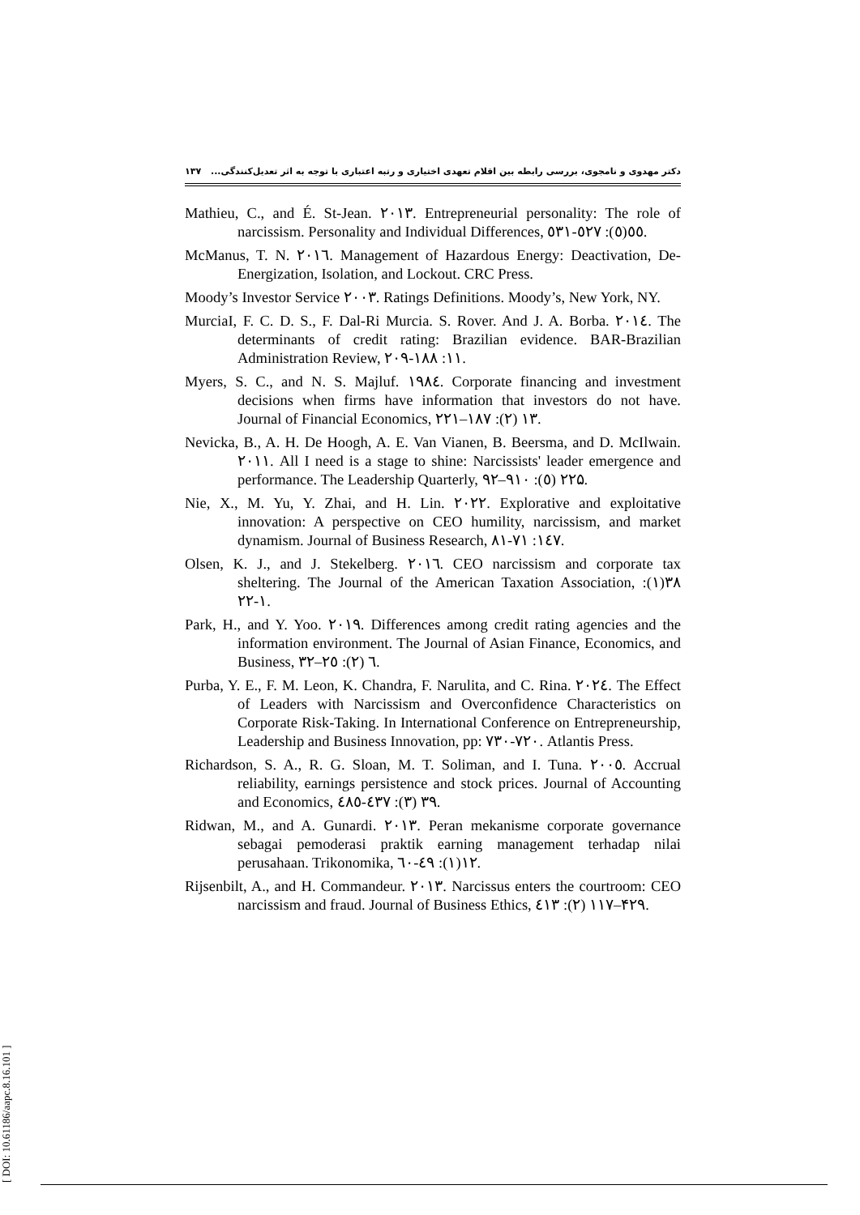دکتر مهدوی و نامجوی، بررسی رابطه بین اقلام تعهدی اختیاری و رتبه اعتباری با توجه به اثر تعدیل‌کنندگی... ۱۳۷
Mathieu, C., and É. St-Jean. ٢٠١٣. Entrepreneurial personality: The role of narcissism. Personality and Individual Differences, ٥٥(٥): ٥٢٧-٥٣١.
McManus, T. N. ٢٠١٦. Management of Hazardous Energy: Deactivation, De-Energization, Isolation, and Lockout. CRC Press.
Moody’s Investor Service ٢٠٠٣. Ratings Definitions. Moody’s, New York, NY.
MurciaI, F. C. D. S., F. Dal-Ri Murcia. S. Rover. And J. A. Borba. ٢٠١٤. The determinants of credit rating: Brazilian evidence. BAR-Brazilian Administration Review, ١١: ١٨٨-٢٠٩.
Myers, S. C., and N. S. Majluf. ١٩٨٤. Corporate financing and investment decisions when firms have information that investors do not have. Journal of Financial Economics, ١٣ (٢): ١٨٧–٢٢١.
Nevicka, B., A. H. De Hoogh, A. E. Van Vianen, B. Beersma, and D. McIlwain. ٢٠١١. All I need is a stage to shine: Narcissists' leader emergence and performance. The Leadership Quarterly, ٢٢ (٥): ٩١٠–٩٢۵.
Nie, X., M. Yu, Y. Zhai, and H. Lin. ٢٠٢٢. Explorative and exploitative innovation: A perspective on CEO humility, narcissism, and market dynamism. Journal of Business Research, ١٤٧: ٧١-٨١.
Olsen, K. J., and J. Stekelberg. ٢٠١٦. CEO narcissism and corporate tax sheltering. The Journal of the American Taxation Association, ٣٨(١): ١-٢٢.
Park, H., and Y. Yoo. ٢٠١٩. Differences among credit rating agencies and the information environment. The Journal of Asian Finance, Economics, and Business, ٦ (٢): ٢٥–٣٢.
Purba, Y. E., F. M. Leon, K. Chandra, F. Narulita, and C. Rina. ٢٠٢٤. The Effect of Leaders with Narcissism and Overconfidence Characteristics on Corporate Risk-Taking. In International Conference on Entrepreneurship, Leadership and Business Innovation, pp: ٧٢٠-٧٣٠. Atlantis Press.
Richardson, S. A., R. G. Sloan, M. T. Soliman, and I. Tuna. ٢٠٠٥. Accrual reliability, earnings persistence and stock prices. Journal of Accounting and Economics, ٣٩ (٣): ٤٣٧-٤٨٥.
Ridwan, M., and A. Gunardi. ٢٠١٣. Peran mekanisme corporate governance sebagai pemoderasi praktik earning management terhadap nilai perusahaan. Trikonomika, ١٢(١): ٤٩-٦٠.
Rijsenbilt, A., and H. Commandeur. ٢٠١٣. Narcissus enters the courtroom: CEO narcissism and fraud. Journal of Business Ethics, ١١٧ (٢): ٤١٣–۴٢٩.
[ DOI: 10.61186/aapc.8.16.101 ]